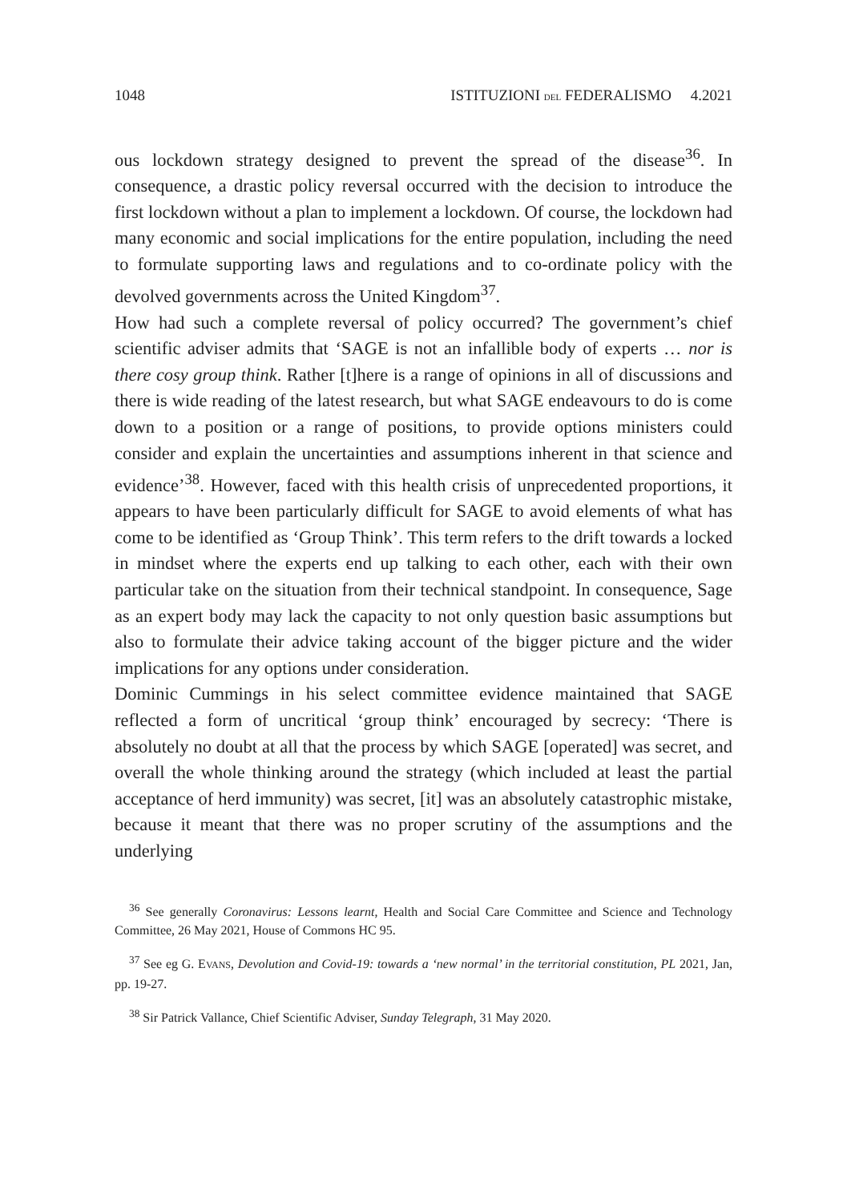1048 ISTITUZIONI DEL FEDERALISMO 4.2021
ous lockdown strategy designed to prevent the spread of the disease<sup>36</sup>. In consequence, a drastic policy reversal occurred with the decision to introduce the first lockdown without a plan to implement a lockdown. Of course, the lockdown had many economic and social implications for the entire population, including the need to formulate supporting laws and regulations and to co-ordinate policy with the devolved governments across the United Kingdom<sup>37</sup>.
How had such a complete reversal of policy occurred? The government’s chief scientific adviser admits that ‘SAGE is not an infallible body of experts … nor is there cosy group think. Rather [t]here is a range of opinions in all of discussions and there is wide reading of the latest research, but what SAGE endeavours to do is come down to a position or a range of positions, to provide options ministers could consider and explain the uncertainties and assumptions inherent in that science and evidence’<sup>38</sup>. However, faced with this health crisis of unprecedented proportions, it appears to have been particularly difficult for SAGE to avoid elements of what has come to be identified as ‘Group Think’. This term refers to the drift towards a locked in mindset where the experts end up talking to each other, each with their own particular take on the situation from their technical standpoint. In consequence, Sage as an expert body may lack the capacity to not only question basic assumptions but also to formulate their advice taking account of the bigger picture and the wider implications for any options under consideration.
Dominic Cummings in his select committee evidence maintained that SAGE reflected a form of uncritical ‘group think’ encouraged by secrecy: ‘There is absolutely no doubt at all that the process by which SAGE [operated] was secret, and overall the whole thinking around the strategy (which included at least the partial acceptance of herd immunity) was secret, [it] was an absolutely catastrophic mistake, because it meant that there was no proper scrutiny of the assumptions and the underlying
<sup>36</sup> See generally Coronavirus: Lessons learnt, Health and Social Care Committee and Science and Technology Committee, 26 May 2021, House of Commons HC 95.
<sup>37</sup> See eg G. EVANS, Devolution and Covid-19: towards a ‘new normal’ in the territorial constitution, PL 2021, Jan, pp. 19-27.
<sup>38</sup> Sir Patrick Vallance, Chief Scientific Adviser, Sunday Telegraph, 31 May 2020.